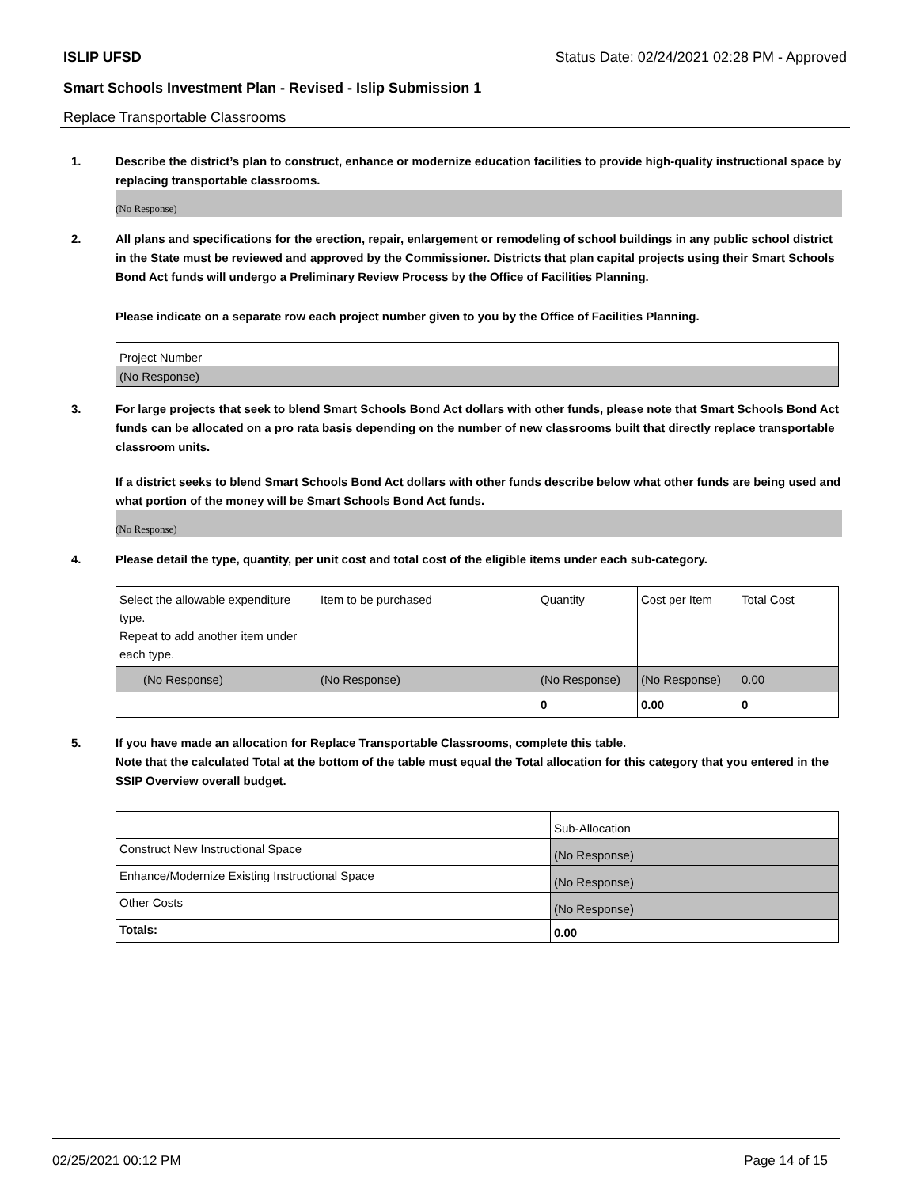ISLIP UFSD Status Date: 02/24/2021 02:28 PM - Approved
Smart Schools Investment Plan - Revised - Islip Submission 1
Replace Transportable Classrooms
1. Describe the district’s plan to construct, enhance or modernize education facilities to provide high-quality instructional space by replacing transportable classrooms.
(No Response)
2. All plans and specifications for the erection, repair, enlargement or remodeling of school buildings in any public school district in the State must be reviewed and approved by the Commissioner. Districts that plan capital projects using their Smart Schools Bond Act funds will undergo a Preliminary Review Process by the Office of Facilities Planning.
Please indicate on a separate row each project number given to you by the Office of Facilities Planning.
| Project Number |
| (No Response) |
3. For large projects that seek to blend Smart Schools Bond Act dollars with other funds, please note that Smart Schools Bond Act funds can be allocated on a pro rata basis depending on the number of new classrooms built that directly replace transportable classroom units.
If a district seeks to blend Smart Schools Bond Act dollars with other funds describe below what other funds are being used and what portion of the money will be Smart Schools Bond Act funds.
(No Response)
4. Please detail the type, quantity, per unit cost and total cost of the eligible items under each sub-category.
| Select the allowable expenditure type. Repeat to add another item under each type. | Item to be purchased | Quantity | Cost per Item | Total Cost |
| (No Response) | (No Response) | (No Response) | (No Response) | 0.00 |
| | | 0 | 0.00 | 0 |
5. If you have made an allocation for Replace Transportable Classrooms, complete this table.
Note that the calculated Total at the bottom of the table must equal the Total allocation for this category that you entered in the SSIP Overview overall budget.
| | Sub-Allocation |
| Construct New Instructional Space | (No Response) |
| Enhance/Modernize Existing Instructional Space | (No Response) |
| Other Costs | (No Response) |
| Totals: | 0.00 |
02/25/2021 00:12 PM Page 14 of 15